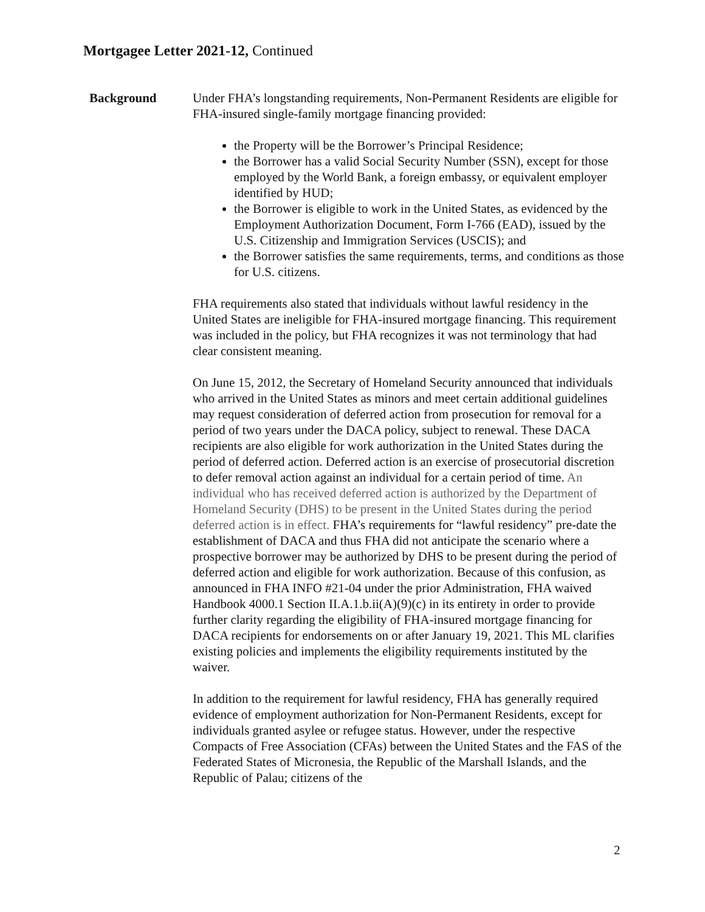Mortgagee Letter 2021-12, Continued
Background Under FHA’s longstanding requirements, Non-Permanent Residents are eligible for FHA-insured single-family mortgage financing provided:
the Property will be the Borrower’s Principal Residence;
the Borrower has a valid Social Security Number (SSN), except for those employed by the World Bank, a foreign embassy, or equivalent employer identified by HUD;
the Borrower is eligible to work in the United States, as evidenced by the Employment Authorization Document, Form I-766 (EAD), issued by the U.S. Citizenship and Immigration Services (USCIS); and
the Borrower satisfies the same requirements, terms, and conditions as those for U.S. citizens.
FHA requirements also stated that individuals without lawful residency in the United States are ineligible for FHA-insured mortgage financing. This requirement was included in the policy, but FHA recognizes it was not terminology that had clear consistent meaning.
On June 15, 2012, the Secretary of Homeland Security announced that individuals who arrived in the United States as minors and meet certain additional guidelines may request consideration of deferred action from prosecution for removal for a period of two years under the DACA policy, subject to renewal. These DACA recipients are also eligible for work authorization in the United States during the period of deferred action. Deferred action is an exercise of prosecutorial discretion to defer removal action against an individual for a certain period of time. An individual who has received deferred action is authorized by the Department of Homeland Security (DHS) to be present in the United States during the period deferred action is in effect. FHA’s requirements for “lawful residency” pre-date the establishment of DACA and thus FHA did not anticipate the scenario where a prospective borrower may be authorized by DHS to be present during the period of deferred action and eligible for work authorization. Because of this confusion, as announced in FHA INFO #21-04 under the prior Administration, FHA waived Handbook 4000.1 Section II.A.1.b.ii(A)(9)(c) in its entirety in order to provide further clarity regarding the eligibility of FHA-insured mortgage financing for DACA recipients for endorsements on or after January 19, 2021. This ML clarifies existing policies and implements the eligibility requirements instituted by the waiver.
In addition to the requirement for lawful residency, FHA has generally required evidence of employment authorization for Non-Permanent Residents, except for individuals granted asylee or refugee status. However, under the respective Compacts of Free Association (CFAs) between the United States and the FAS of the Federated States of Micronesia, the Republic of the Marshall Islands, and the Republic of Palau; citizens of the
2